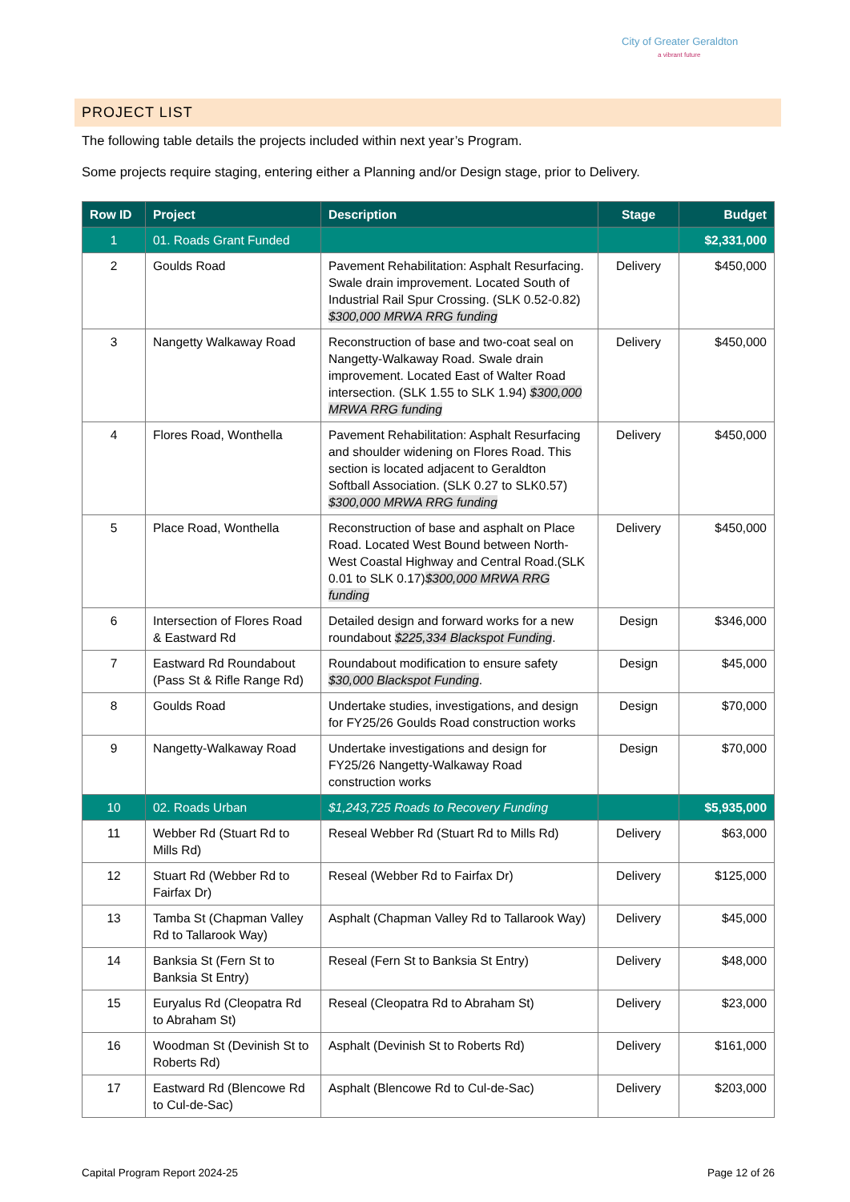City of Greater Geraldton
a vibrant future
PROJECT LIST
The following table details the projects included within next year’s Program.
Some projects require staging, entering either a Planning and/or Design stage, prior to Delivery.
| Row ID | Project | Description | Stage | Budget |
| --- | --- | --- | --- | --- |
| 1 | 01. Roads Grant Funded | | | $2,331,000 |
| 2 | Goulds Road | Pavement Rehabilitation: Asphalt Resurfacing. Swale drain improvement. Located South of Industrial Rail Spur Crossing. (SLK 0.52-0.82) $300,000 MRWA RRG funding | Delivery | $450,000 |
| 3 | Nangetty Walkaway Road | Reconstruction of base and two-coat seal on Nangetty-Walkaway Road. Swale drain improvement. Located East of Walter Road intersection. (SLK 1.55 to SLK 1.94) $300,000 MRWA RRG funding | Delivery | $450,000 |
| 4 | Flores Road, Wonthella | Pavement Rehabilitation: Asphalt Resurfacing and shoulder widening on Flores Road. This section is located adjacent to Geraldton Softball Association. (SLK 0.27 to SLK0.57) $300,000 MRWA RRG funding | Delivery | $450,000 |
| 5 | Place Road, Wonthella | Reconstruction of base and asphalt on Place Road. Located West Bound between North-West Coastal Highway and Central Road.(SLK 0.01 to SLK 0.17) $300,000 MRWA RRG funding | Delivery | $450,000 |
| 6 | Intersection of Flores Road & Eastward Rd | Detailed design and forward works for a new roundabout $225,334 Blackspot Funding . | Design | $346,000 |
| 7 | Eastward Rd Roundabout (Pass St & Rifle Range Rd) | Roundabout modification to ensure safety $30,000 Blackspot Funding . | Design | $45,000 |
| 8 | Goulds Road | Undertake studies, investigations, and design for FY25/26 Goulds Road construction works | Design | $70,000 |
| 9 | Nangetty-Walkaway Road | Undertake investigations and design for FY25/26 Nangetty-Walkaway Road construction works | Design | $70,000 |
| 10 | 02. Roads Urban | $1,243,725 Roads to Recovery Funding | | $5,935,000 |
| 11 | Webber Rd (Stuart Rd to Mills Rd) | Reseal Webber Rd (Stuart Rd to Mills Rd) | Delivery | $63,000 |
| 12 | Stuart Rd (Webber Rd to Fairfax Dr) | Reseal (Webber Rd to Fairfax Dr) | Delivery | $125,000 |
| 13 | Tamba St (Chapman Valley Rd to Tallarook Way) | Asphalt (Chapman Valley Rd to Tallarook Way) | Delivery | $45,000 |
| 14 | Banksia St (Fern St to Banksia St Entry) | Reseal (Fern St to Banksia St Entry) | Delivery | $48,000 |
| 15 | Euryalus Rd (Cleopatra Rd to Abraham St) | Reseal (Cleopatra Rd to Abraham St) | Delivery | $23,000 |
| 16 | Woodman St (Devinish St to Roberts Rd) | Asphalt (Devinish St to Roberts Rd) | Delivery | $161,000 |
| 17 | Eastward Rd (Blencowe Rd to Cul-de-Sac) | Asphalt (Blencowe Rd to Cul-de-Sac) | Delivery | $203,000 |
Capital Program Report 2024-25 Page 12 of 26